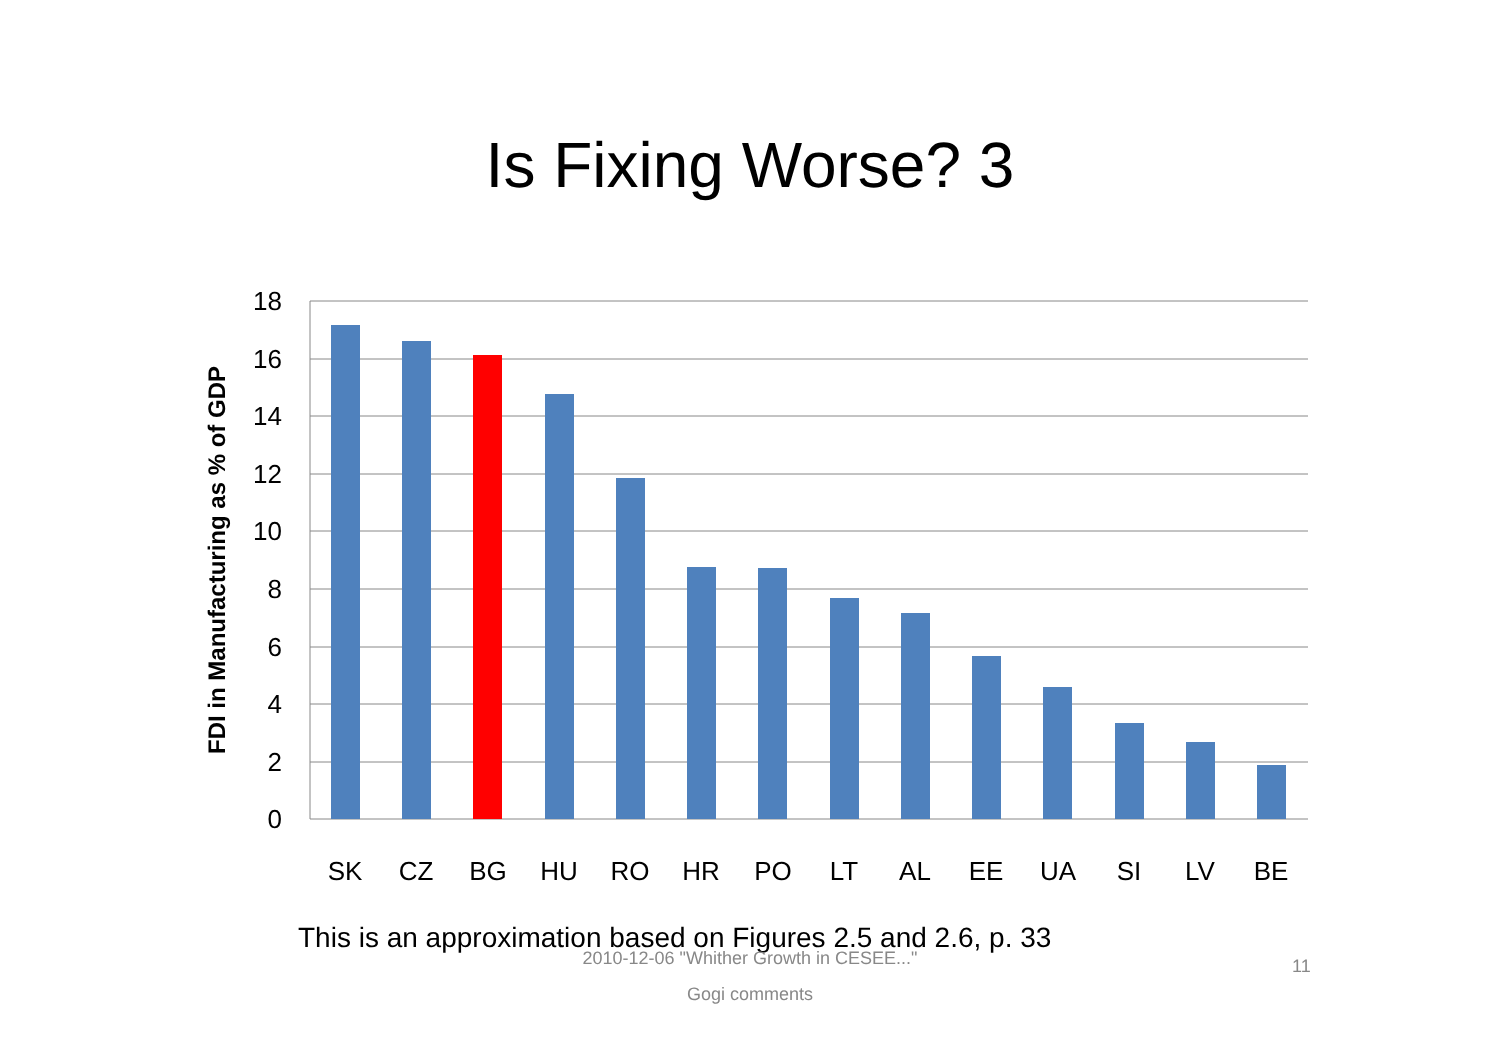Is Fixing Worse? 3
18
16
14
12
10
8
6
4
2
0
FDI in Manufacturing as % of GDP
SK
CZ
BG
HU
RO
HR
PO
LT
AL
EE
UA
SI
LV
BE
This is an approximation based on Figures 2.5 and 2.6, p. 33
2010-12-06 "Whither Growth in CESEE..."
Gogi comments
11